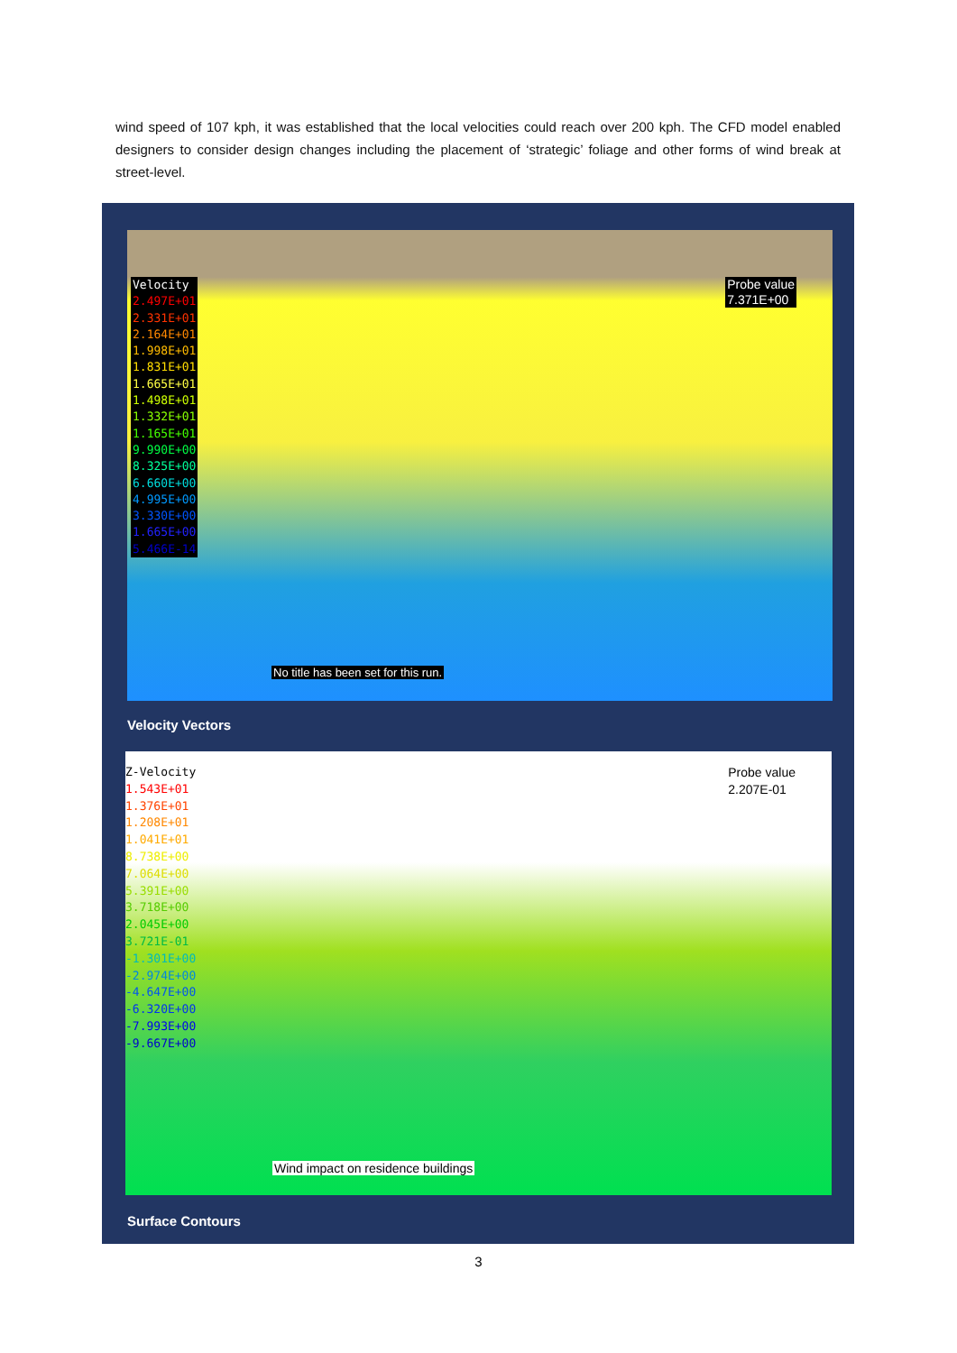wind speed of 107 kph, it was established that the local velocities could reach over 200 kph. The CFD model enabled designers to consider design changes including the placement of ‘strategic’ foliage and other forms of wind break at street-level.
Velocity
2.497E+01
2.331E+01
2.164E+01
1.998E+01
1.831E+01
1.665E+01
1.498E+01
1.332E+01
1.165E+01
9.990E+00
8.325E+00
6.660E+00
4.995E+00
3.330E+00
1.665E+00
5.466E-14
Probe value
7.371E+00
No title has been set for this run.
Velocity Vectors
Z-Velocity
1.543E+01
1.376E+01
1.208E+01
1.041E+01
8.738E+00
7.064E+00
5.391E+00
3.718E+00
2.045E+00
3.721E-01
-1.301E+00
-2.974E+00
-4.647E+00
-6.320E+00
-7.993E+00
-9.667E+00
Probe value
2.207E-01
Wind impact on residence buildings
Surface Contours
3